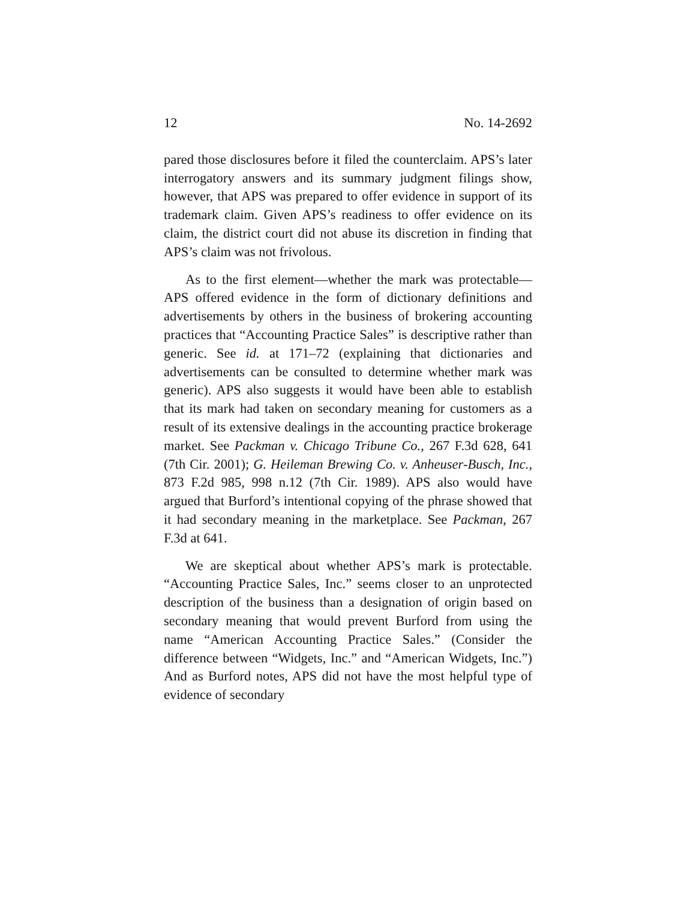12 No. 14-2692
pared those disclosures before it filed the counterclaim. APS’s later interrogatory answers and its summary judgment filings show, however, that APS was prepared to offer evidence in support of its trademark claim. Given APS’s readiness to offer evidence on its claim, the district court did not abuse its discretion in finding that APS’s claim was not frivolous.
As to the first element—whether the mark was protectable—APS offered evidence in the form of dictionary definitions and advertisements by others in the business of brokering accounting practices that “Accounting Practice Sales” is descriptive rather than generic. See id. at 171–72 (explaining that dictionaries and advertisements can be consulted to determine whether mark was generic). APS also suggests it would have been able to establish that its mark had taken on secondary meaning for customers as a result of its extensive dealings in the accounting practice brokerage market. See Packman v. Chicago Tribune Co., 267 F.3d 628, 641 (7th Cir. 2001); G. Heileman Brewing Co. v. Anheuser-Busch, Inc., 873 F.2d 985, 998 n.12 (7th Cir. 1989). APS also would have argued that Burford’s intentional copying of the phrase showed that it had secondary meaning in the marketplace. See Packman, 267 F.3d at 641.
We are skeptical about whether APS’s mark is protectable. “Accounting Practice Sales, Inc.” seems closer to an unprotected description of the business than a designation of origin based on secondary meaning that would prevent Burford from using the name “American Accounting Practice Sales.” (Consider the difference between “Widgets, Inc.” and “American Widgets, Inc.”) And as Burford notes, APS did not have the most helpful type of evidence of secondary